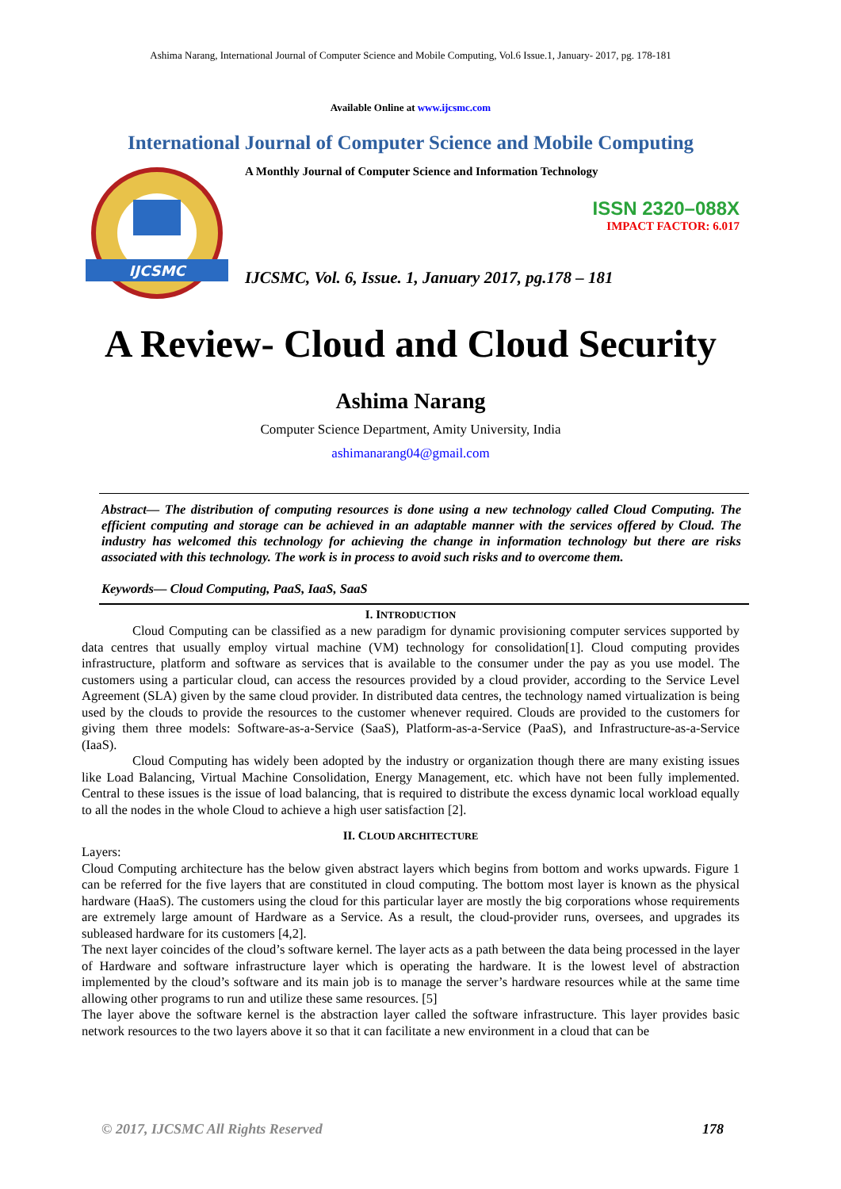Ashima Narang, International Journal of Computer Science and Mobile Computing, Vol.6 Issue.1, January- 2017, pg. 178-181
Available Online at www.ijcsmc.com
International Journal of Computer Science and Mobile Computing
IJCSMC
A Monthly Journal of Computer Science and Information Technology
ISSN 2320–088X
IMPACT FACTOR: 6.017
IJCSMC, Vol. 6, Issue. 1, January 2017, pg.178 – 181
A Review- Cloud and Cloud Security
Ashima Narang
Computer Science Department, Amity University, India
ashimanarang04@gmail.com
Abstract— The distribution of computing resources is done using a new technology called Cloud Computing. The efficient computing and storage can be achieved in an adaptable manner with the services offered by Cloud. The industry has welcomed this technology for achieving the change in information technology but there are risks associated with this technology. The work is in process to avoid such risks and to overcome them.
Keywords— Cloud Computing, PaaS, IaaS, SaaS
I. INTRODUCTION
Cloud Computing can be classified as a new paradigm for dynamic provisioning computer services supported by data centres that usually employ virtual machine (VM) technology for consolidation[1]. Cloud computing provides infrastructure, platform and software as services that is available to the consumer under the pay as you use model. The customers using a particular cloud, can access the resources provided by a cloud provider, according to the Service Level Agreement (SLA) given by the same cloud provider. In distributed data centres, the technology named virtualization is being used by the clouds to provide the resources to the customer whenever required. Clouds are provided to the customers for giving them three models: Software-as-a-Service (SaaS), Platform-as-a-Service (PaaS), and Infrastructure-as-a-Service (IaaS).
Cloud Computing has widely been adopted by the industry or organization though there are many existing issues like Load Balancing, Virtual Machine Consolidation, Energy Management, etc. which have not been fully implemented. Central to these issues is the issue of load balancing, that is required to distribute the excess dynamic local workload equally to all the nodes in the whole Cloud to achieve a high user satisfaction [2].
II. CLOUD ARCHITECTURE
Layers:
Cloud Computing architecture has the below given abstract layers which begins from bottom and works upwards. Figure 1 can be referred for the five layers that are constituted in cloud computing. The bottom most layer is known as the physical hardware (HaaS). The customers using the cloud for this particular layer are mostly the big corporations whose requirements are extremely large amount of Hardware as a Service. As a result, the cloud-provider runs, oversees, and upgrades its subleased hardware for its customers [4,2].
The next layer coincides of the cloud’s software kernel. The layer acts as a path between the data being processed in the layer of Hardware and software infrastructure layer which is operating the hardware. It is the lowest level of abstraction implemented by the cloud’s software and its main job is to manage the server’s hardware resources while at the same time allowing other programs to run and utilize these same resources. [5]
The layer above the software kernel is the abstraction layer called the software infrastructure. This layer provides basic network resources to the two layers above it so that it can facilitate a new environment in a cloud that can be
© 2017, IJCSMC All Rights Reserved 178